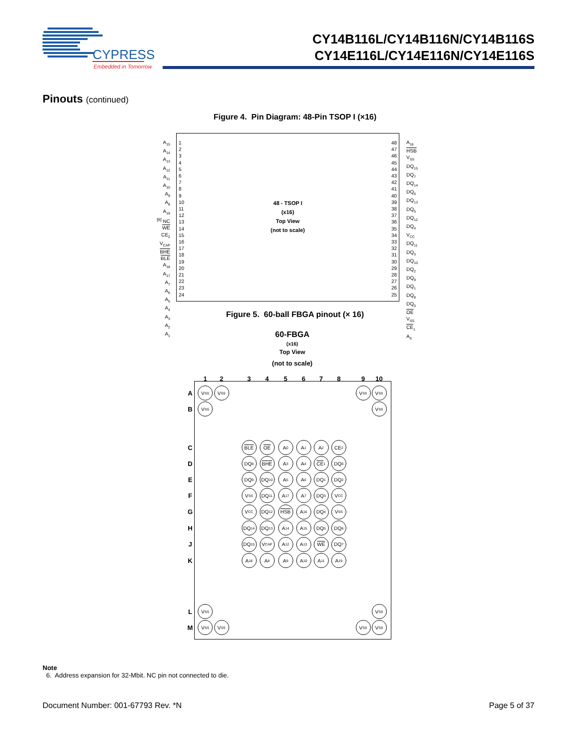CYPRESS
Embedded in Tomorrow
CY14B116L/CY14B116N/CY14B116S
CY14E116L/CY14E116N/CY14E116S
Pinouts (continued)
Figure 4. Pin Diagram: 48-Pin TSOP I (×16)
A<sub>15</sub>
A<sub>14</sub>
A<sub>13</sub>
A<sub>12</sub>
A<sub>11</sub>
A<sub>10</sub>
A<sub>9</sub>
A<sub>8</sub>
A<sub>19</sub>
<sup>[6]</sup> NC
WE
CE<sub>2</sub>
V<sub>CAP</sub>
BHE
BLE
A<sub>18</sub>
A<sub>17</sub>
A<sub>7</sub>
A<sub>6</sub>
A<sub>5</sub>
A<sub>4</sub>
A<sub>3</sub>
A<sub>2</sub>
A<sub>1</sub>
1
2
3
4
5
6
7
8
9
10
11
12
13
14
15
16
17
18
19
20
21
22
23
24
48 - TSOP I
(x16)
Top View
(not to scale)
48
47
46
45
44
43
42
41
40
39
38
37
36
35
34
33
32
31
30
29
28
27
26
25
A<sub>16</sub>
HSB
V<sub>SS</sub>
DQ<sub>15</sub>
DQ<sub>7</sub>
DQ<sub>14</sub>
DQ<sub>6</sub>
DQ<sub>13</sub>
DQ<sub>5</sub>
DQ<sub>12</sub>
DQ<sub>4</sub>
V<sub>CC</sub>
DQ<sub>11</sub>
DQ<sub>3</sub>
DQ<sub>10</sub>
DQ<sub>2</sub>
DQ<sub>9</sub>
DQ<sub>1</sub>
DQ<sub>8</sub>
DQ<sub>0</sub>
OE
V<sub>SS</sub>
CE<sub>1</sub>
A<sub>0</sub>
Figure 5. 60-ball FBGA pinout (× 16)
60-FBGA
(x16)
Top View
(not to scale)
1
2
3
4
5
6
7
8
9
10
A
V<sub>SS</sub>
V<sub>SS</sub>
V<sub>SS</sub>
V<sub>SS</sub>
B
V<sub>SS</sub>
V<sub>SS</sub>
C
BLE
OE
A<sub>0</sub>
A<sub>1</sub>
A<sub>2</sub>
CE<sub>2</sub>
D
DQ<sub>8</sub>
BHE
A<sub>3</sub>
A<sub>4</sub>
CE<sub>1</sub>
DQ<sub>0</sub>
E
DQ<sub>9</sub>
DQ<sub>10</sub>
A<sub>5</sub>
A<sub>6</sub>
DQ<sub>1</sub>
DQ<sub>2</sub>
F
V<sub>SS</sub>
DQ<sub>11</sub>
A<sub>17</sub>
A<sub>7</sub>
DQ<sub>3</sub>
V<sub>CC</sub>
G
V<sub>CC</sub>
DQ<sub>12</sub>
HSB
A<sub>16</sub>
DQ<sub>4</sub>
V<sub>SS</sub>
H
DQ<sub>14</sub>
DQ<sub>13</sub>
A<sub>14</sub>
A<sub>15</sub>
DQ<sub>5</sub>
DQ<sub>6</sub>
J
DQ<sub>15</sub>
V<sub>CAP</sub>
A<sub>12</sub>
A<sub>13</sub>
WE
DQ<sub>7</sub>
K
A<sub>18</sub>
A<sub>8</sub>
A<sub>9</sub>
A<sub>10</sub>
A<sub>11</sub>
A<sub>19</sub>
L
V<sub>SS</sub>
V<sub>SS</sub>
M
V<sub>SS</sub>
V<sub>SS</sub>
V<sub>SS</sub>
V<sub>SS</sub>
Note
6. Address expansion for 32-Mbit. NC pin not connected to die.
Document Number: 001-67793 Rev. *N
Page 5 of 37